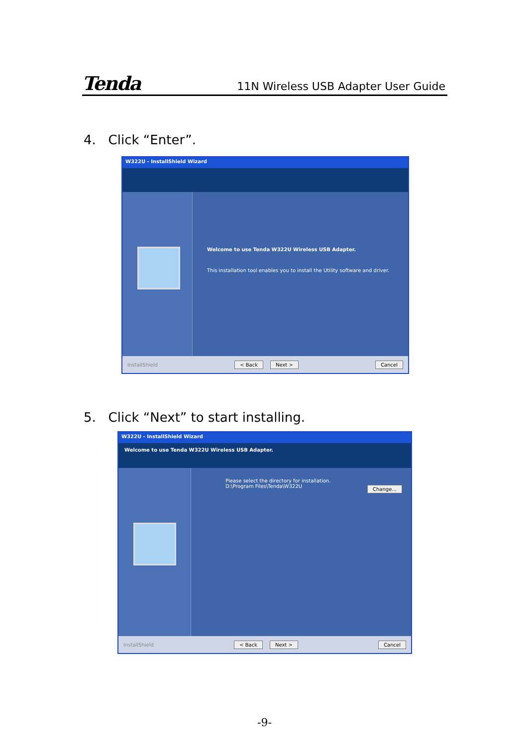Tenda 11N Wireless USB Adapter User Guide
4. Click “Enter”.
W322U - InstallShield Wizard
Welcome to use Tenda W322U Wireless USB Adapter.
This installation tool enables you to install the Utility software and driver.
InstallShield < Back Next > Cancel
5. Click “Next” to start installing.
W322U - InstallShield Wizard
Welcome to use Tenda W322U Wireless USB Adapter.
Please select the directory for installation.
D:\Program Files\Tenda\W322U
Change...
InstallShield < Back Next > Cancel
-9-